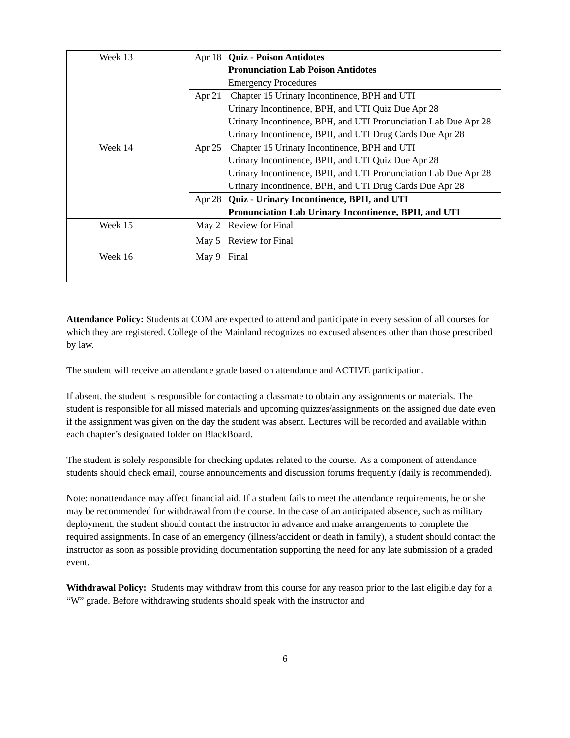| Week 13 | Apr 18 | Quiz - Poison Antidotes Pronunciation Lab Poison Antidotes Emergency Procedures |
| | Apr 21 | Chapter 15 Urinary Incontinence, BPH and UTI Urinary Incontinence, BPH, and UTI Quiz Due Apr 28 Urinary Incontinence, BPH, and UTI Pronunciation Lab Due Apr 28 Urinary Incontinence, BPH, and UTI Drug Cards Due Apr 28 |
| Week 14 | Apr 25 | Chapter 15 Urinary Incontinence, BPH and UTI Urinary Incontinence, BPH, and UTI Quiz Due Apr 28 Urinary Incontinence, BPH, and UTI Pronunciation Lab Due Apr 28 Urinary Incontinence, BPH, and UTI Drug Cards Due Apr 28 |
| | Apr 28 | Quiz - Urinary Incontinence, BPH, and UTI Pronunciation Lab Urinary Incontinence, BPH, and UTI |
| Week 15 | May 2 | Review for Final |
| | May 5 | Review for Final |
| Week 16 | May 9 | Final |
Attendance Policy: Students at COM are expected to attend and participate in every session of all courses for which they are registered. College of the Mainland recognizes no excused absences other than those prescribed by law.
The student will receive an attendance grade based on attendance and ACTIVE participation.
If absent, the student is responsible for contacting a classmate to obtain any assignments or materials. The student is responsible for all missed materials and upcoming quizzes/assignments on the assigned due date even if the assignment was given on the day the student was absent. Lectures will be recorded and available within each chapter’s designated folder on BlackBoard.
The student is solely responsible for checking updates related to the course. As a component of attendance students should check email, course announcements and discussion forums frequently (daily is recommended).
Note: nonattendance may affect financial aid. If a student fails to meet the attendance requirements, he or she may be recommended for withdrawal from the course. In the case of an anticipated absence, such as military deployment, the student should contact the instructor in advance and make arrangements to complete the required assignments. In case of an emergency (illness/accident or death in family), a student should contact the instructor as soon as possible providing documentation supporting the need for any late submission of a graded event.
Withdrawal Policy: Students may withdraw from this course for any reason prior to the last eligible day for a “W” grade. Before withdrawing students should speak with the instructor and
6